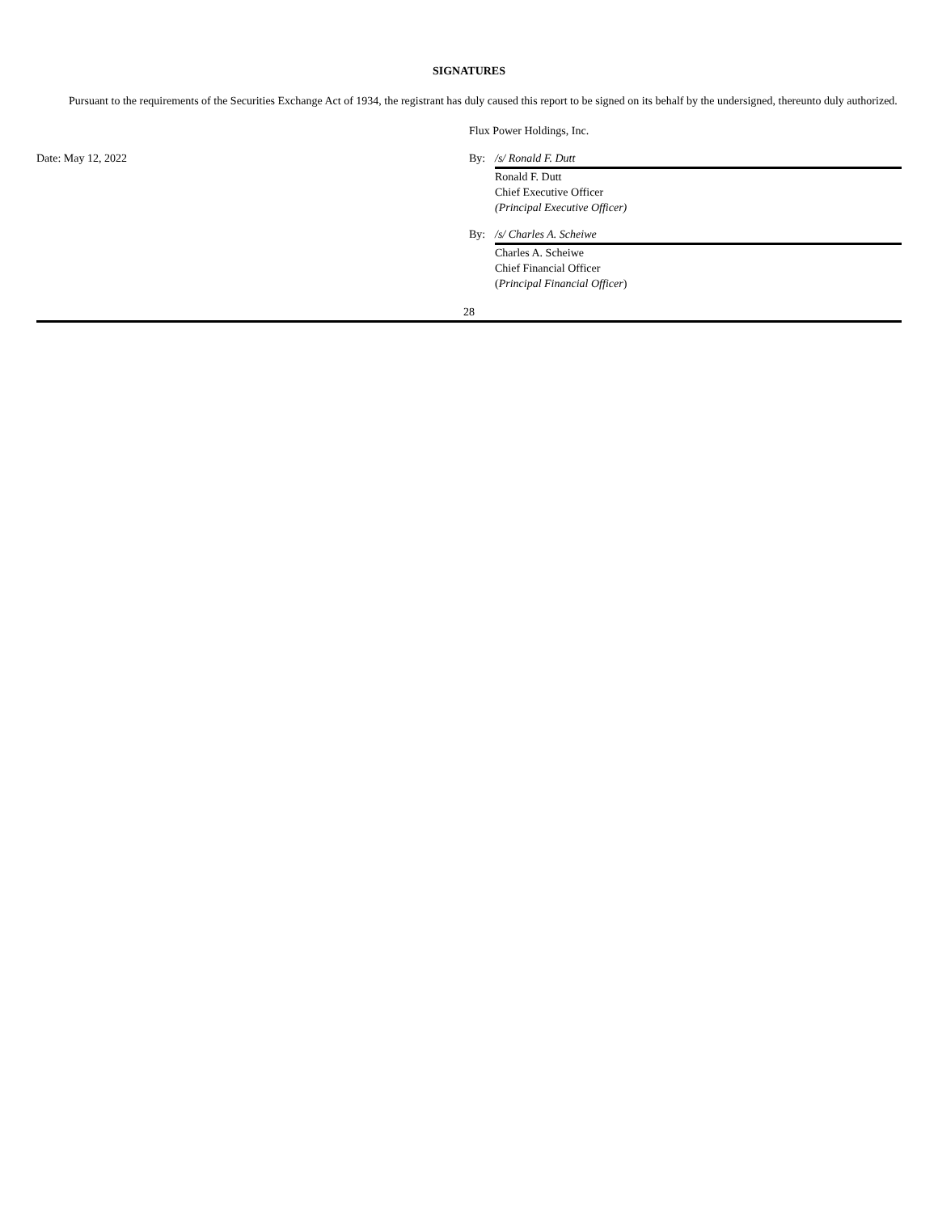SIGNATURES
Pursuant to the requirements of the Securities Exchange Act of 1934, the registrant has duly caused this report to be signed on its behalf by the undersigned, thereunto duly authorized.
Flux Power Holdings, Inc.
Date: May 12, 2022 By: /s/ Ronald F. Dutt
Ronald F. Dutt
Chief Executive Officer
(Principal Executive Officer)
By: /s/ Charles A. Scheiwe
Charles A. Scheiwe
Chief Financial Officer
(Principal Financial Officer)
28